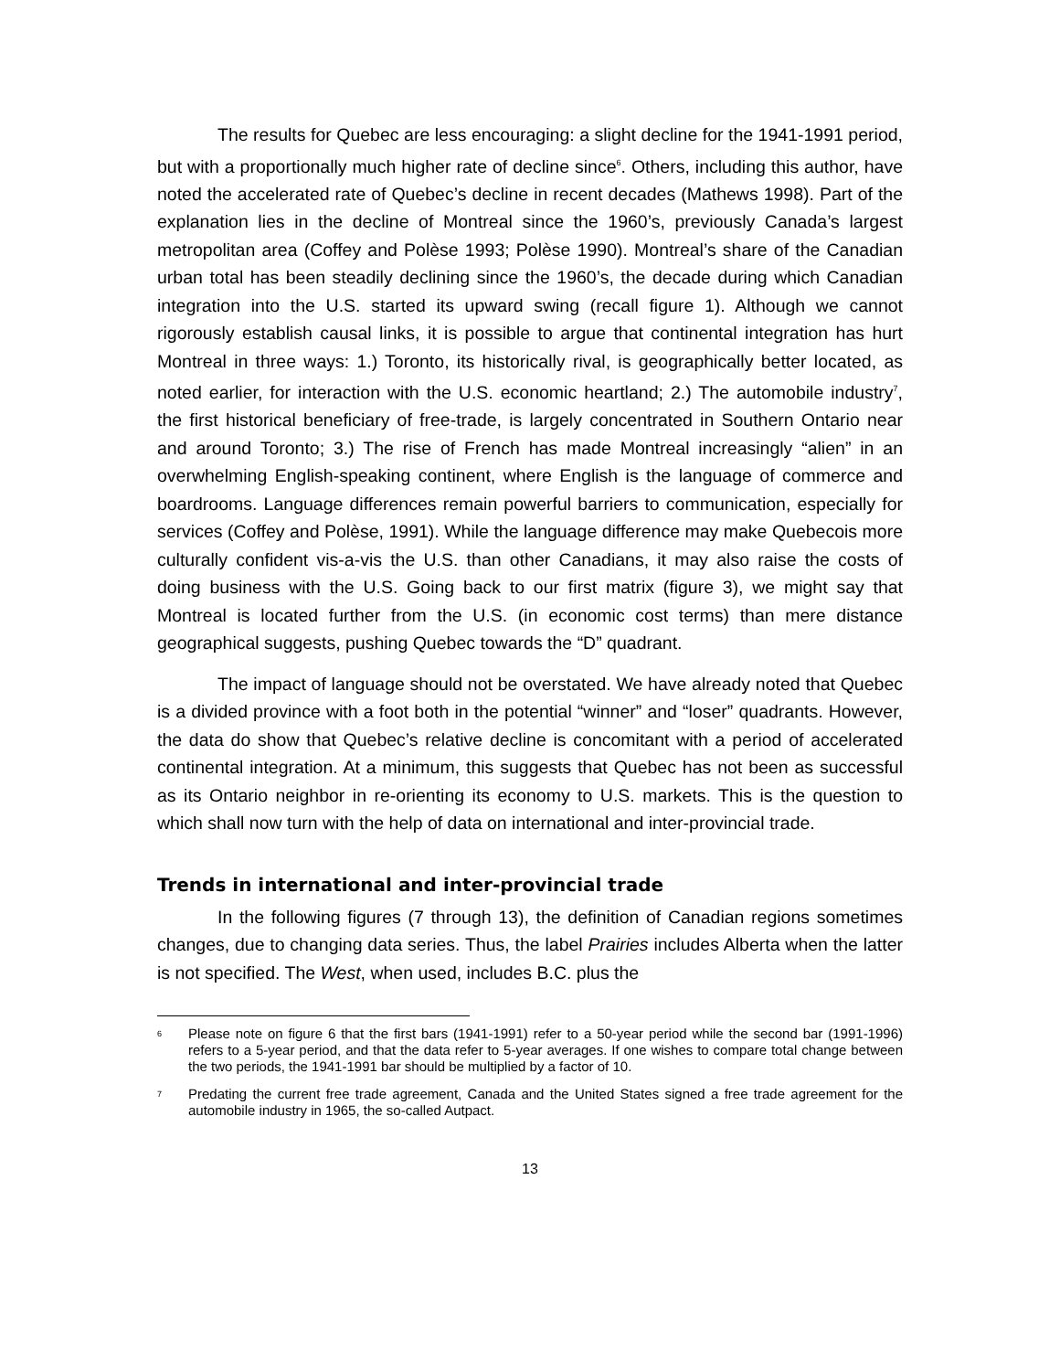The results for Quebec are less encouraging: a slight decline for the 1941-1991 period, but with a proportionally much higher rate of decline since<sup>6</sup>. Others, including this author, have noted the accelerated rate of Quebec’s decline in recent decades (Mathews 1998). Part of the explanation lies in the decline of Montreal since the 1960’s, previously Canada’s largest metropolitan area (Coffey and Polèse 1993; Polèse 1990). Montreal’s share of the Canadian urban total has been steadily declining since the 1960’s, the decade during which Canadian integration into the U.S. started its upward swing (recall figure 1). Although we cannot rigorously establish causal links, it is possible to argue that continental integration has hurt Montreal in three ways: 1.) Toronto, its historically rival, is geographically better located, as noted earlier, for interaction with the U.S. economic heartland; 2.) The automobile industry<sup>7</sup>, the first historical beneficiary of free-trade, is largely concentrated in Southern Ontario near and around Toronto; 3.) The rise of French has made Montreal increasingly “alien” in an overwhelming English-speaking continent, where English is the language of commerce and boardrooms. Language differences remain powerful barriers to communication, especially for services (Coffey and Polèse, 1991). While the language difference may make Quebecois more culturally confident vis-a-vis the U.S. than other Canadians, it may also raise the costs of doing business with the U.S. Going back to our first matrix (figure 3), we might say that Montreal is located further from the U.S. (in economic cost terms) than mere distance geographical suggests, pushing Quebec towards the “D” quadrant.
The impact of language should not be overstated. We have already noted that Quebec is a divided province with a foot both in the potential “winner” and “loser” quadrants. However, the data do show that Quebec’s relative decline is concomitant with a period of accelerated continental integration. At a minimum, this suggests that Quebec has not been as successful as its Ontario neighbor in re-orienting its economy to U.S. markets. This is the question to which shall now turn with the help of data on international and inter-provincial trade.
Trends in international and inter-provincial trade
In the following figures (7 through 13), the definition of Canadian regions sometimes changes, due to changing data series. Thus, the label Prairies includes Alberta when the latter is not specified. The West, when used, includes B.C. plus the
6
Please note on figure 6 that the first bars (1941-1991) refer to a 50-year period while the second bar (1991-1996) refers to a 5-year period, and that the data refer to 5-year averages. If one wishes to compare total change between the two periods, the 1941-1991 bar should be multiplied by a factor of 10.
7
Predating the current free trade agreement, Canada and the United States signed a free trade agreement for the automobile industry in 1965, the so-called Autpact.
13